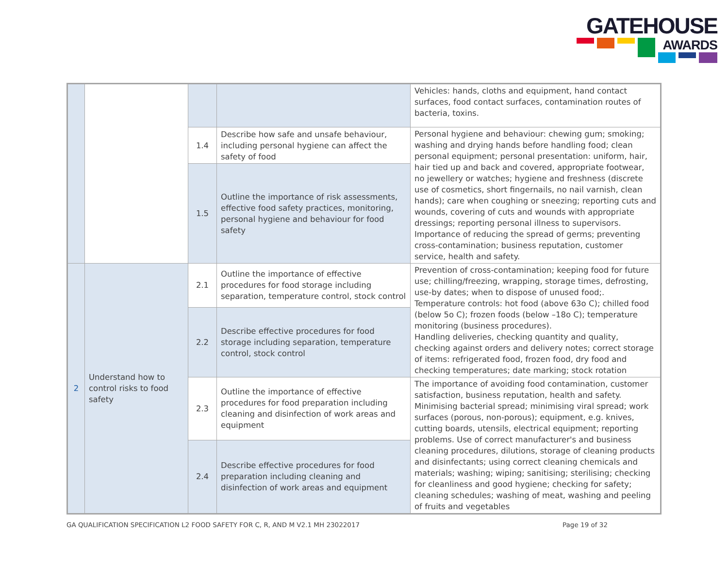GATEHOUSE
AWARDS
| | | | | Vehicles: hands, cloths and equipment, hand contact surfaces, food contact surfaces, contamination routes of bacteria, toxins. |
| | | 1.4 | Describe how safe and unsafe behaviour, including personal hygiene can affect the safety of food | Personal hygiene and behaviour: chewing gum; smoking; washing and drying hands before handling food; clean personal equipment; personal presentation: uniform, hair, hair tied up and back and covered, appropriate footwear, no jewellery or watches; hygiene and freshness (discrete use of cosmetics, short fingernails, no nail varnish, clean hands); care when coughing or sneezing; reporting cuts and wounds, covering of cuts and wounds with appropriate dressings; reporting personal illness to supervisors. Importance of reducing the spread of germs; preventing cross-contamination; business reputation, customer service, health and safety. |
| | | 1.5 | Outline the importance of risk assessments, effective food safety practices, monitoring, personal hygiene and behaviour for food safety | |
| 2 | Understand how to control risks to food safety | 2.1 | Outline the importance of effective procedures for food storage including separation, temperature control, stock control | Prevention of cross-contamination; keeping food for future use; chilling/freezing, wrapping, storage times, defrosting, use-by dates; when to dispose of unused food;. Temperature controls: hot food (above 63o C); chilled food (below 5o C); frozen foods (below –18o C); temperature monitoring (business procedures). Handling deliveries, checking quantity and quality, checking against orders and delivery notes; correct storage of items: refrigerated food, frozen food, dry food and checking temperatures; date marking; stock rotation |
| | | 2.2 | Describe effective procedures for food storage including separation, temperature control, stock control | |
| | | 2.3 | Outline the importance of effective procedures for food preparation including cleaning and disinfection of work areas and equipment | The importance of avoiding food contamination, customer satisfaction, business reputation, health and safety. Minimising bacterial spread; minimising viral spread; work surfaces (porous, non-porous); equipment, e.g. knives, cutting boards, utensils, electrical equipment; reporting problems. Use of correct manufacturer's and business cleaning procedures, dilutions, storage of cleaning products and disinfectants; using correct cleaning chemicals and materials; washing; wiping; sanitising; sterilising; checking for cleanliness and good hygiene; checking for safety; cleaning schedules; washing of meat, washing and peeling of fruits and vegetables |
| | | 2.4 | Describe effective procedures for food preparation including cleaning and disinfection of work areas and equipment | |
GA QUALIFICATION SPECIFICATION L2 FOOD SAFETY FOR C, R, AND M V2.1 MH 23022017 Page 19 of 32